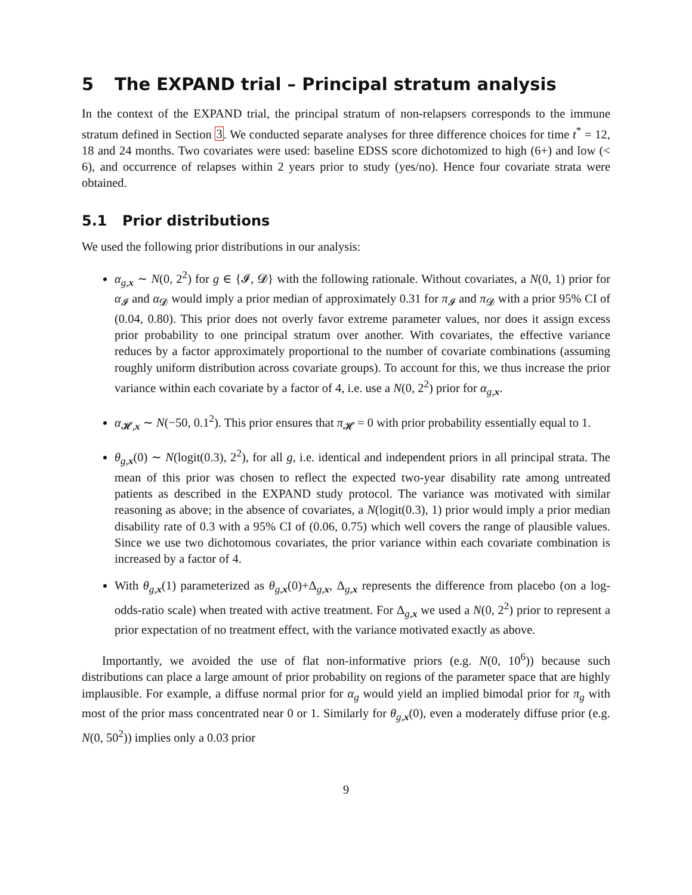5 The EXPAND trial – Principal stratum analysis
In the context of the EXPAND trial, the principal stratum of non-relapsers corresponds to the immune stratum defined in Section 3. We conducted separate analyses for three difference choices for time t<sup>*</sup> = 12, 18 and 24 months. Two covariates were used: baseline EDSS score dichotomized to high (6+) and low (< 6), and occurrence of relapses within 2 years prior to study (yes/no). Hence four covariate strata were obtained.
5.1 Prior distributions
We used the following prior distributions in our analysis:
α<sub>g,x</sub> ∼ N(0, 2<sup>2</sup>) for g ∈ {𝓘, 𝓓} with the following rationale. Without covariates, a N(0, 1) prior for α<sub>𝓘</sub> and α<sub>𝓓</sub> would imply a prior median of approximately 0.31 for π<sub>𝓘</sub> and π<sub>𝓓</sub> with a prior 95% CI of (0.04, 0.80). This prior does not overly favor extreme parameter values, nor does it assign excess prior probability to one principal stratum over another. With covariates, the effective variance reduces by a factor approximately proportional to the number of covariate combinations (assuming roughly uniform distribution across covariate groups). To account for this, we thus increase the prior variance within each covariate by a factor of 4, i.e. use a N(0, 2<sup>2</sup>) prior for α<sub>g,x</sub>.
α<sub>𝓗,x</sub> ∼ N(−50, 0.1<sup>2</sup>). This prior ensures that π<sub>𝓗</sub> = 0 with prior probability essentially equal to 1.
θ<sub>g,x</sub>(0) ∼ N(logit(0.3), 2<sup>2</sup>), for all g, i.e. identical and independent priors in all principal strata. The mean of this prior was chosen to reflect the expected two-year disability rate among untreated patients as described in the EXPAND study protocol. The variance was motivated with similar reasoning as above; in the absence of covariates, a N(logit(0.3), 1) prior would imply a prior median disability rate of 0.3 with a 95% CI of (0.06, 0.75) which well covers the range of plausible values. Since we use two dichotomous covariates, the prior variance within each covariate combination is increased by a factor of 4.
With θ<sub>g,x</sub>(1) parameterized as θ<sub>g,x</sub>(0)+Δ<sub>g,x</sub>, Δ<sub>g,x</sub> represents the difference from placebo (on a log-odds-ratio scale) when treated with active treatment. For Δ<sub>g,x</sub> we used a N(0, 2<sup>2</sup>) prior to represent a prior expectation of no treatment effect, with the variance motivated exactly as above.
Importantly, we avoided the use of flat non-informative priors (e.g. N(0, 10<sup>6</sup>)) because such distributions can place a large amount of prior probability on regions of the parameter space that are highly implausible. For example, a diffuse normal prior for α<sub>g</sub> would yield an implied bimodal prior for π<sub>g</sub> with most of the prior mass concentrated near 0 or 1. Similarly for θ<sub>g,x</sub>(0), even a moderately diffuse prior (e.g. N(0, 50<sup>2</sup>)) implies only a 0.03 prior
9